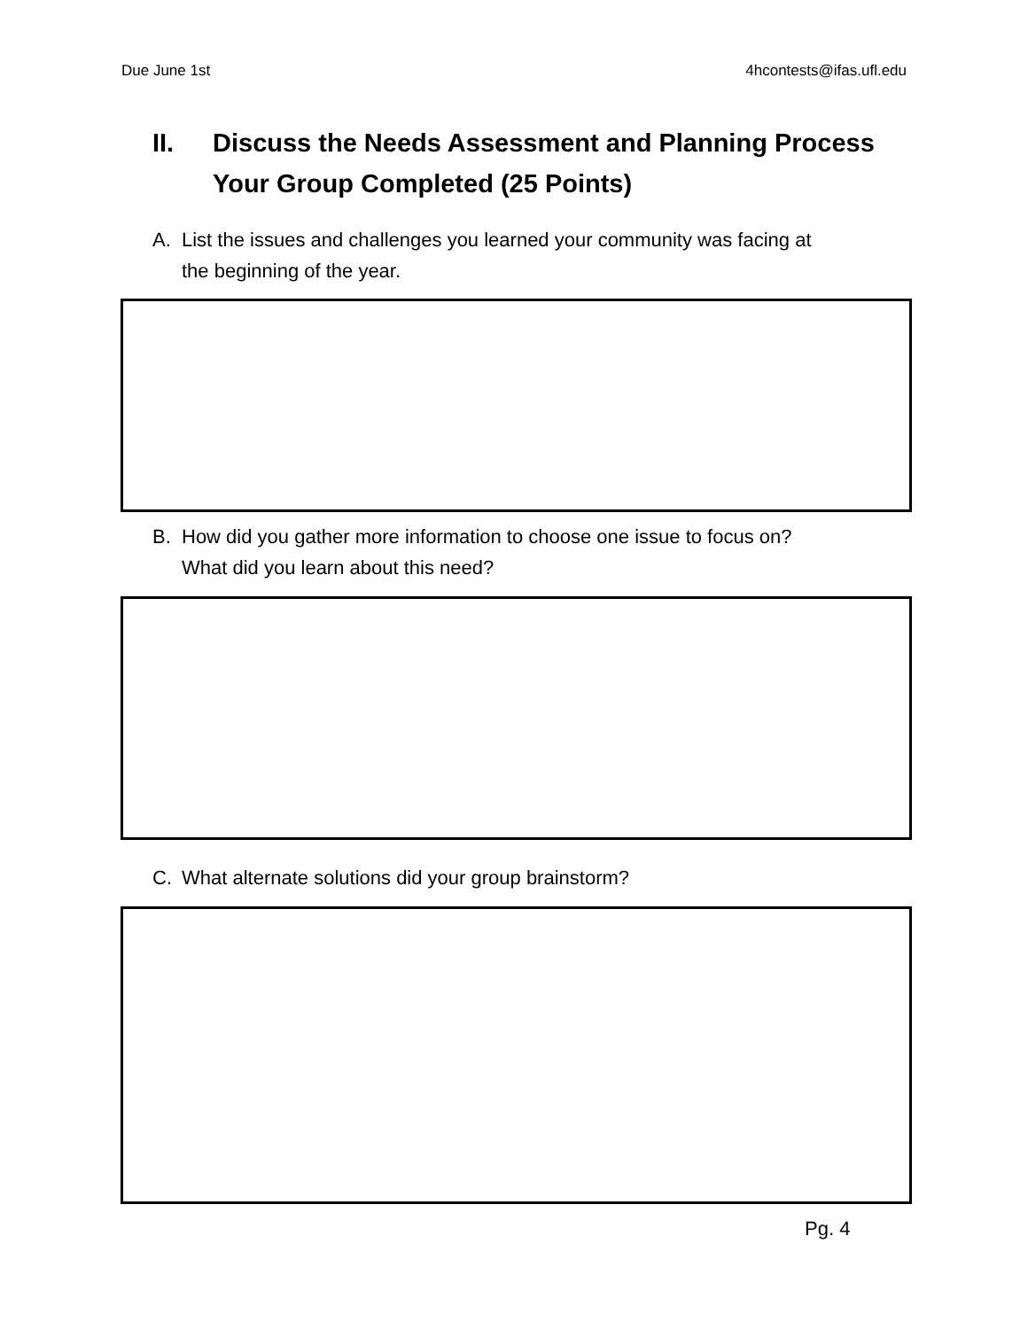Due June 1st 4hcontests@ifas.ufl.edu
II. Discuss the Needs Assessment and Planning Process
Your Group Completed (25 Points)
A. List the issues and challenges you learned your community was facing at
the beginning of the year.
B. How did you gather more information to choose one issue to focus on?
What did you learn about this need?
C. What alternate solutions did your group brainstorm?
Pg. 4